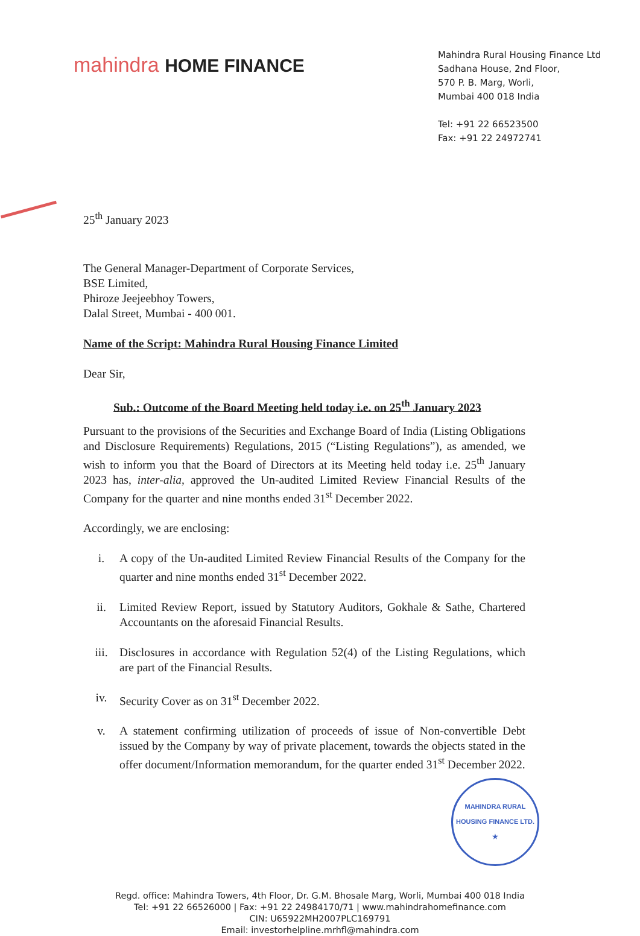mahindra HOME FINANCE
Mahindra Rural Housing Finance Ltd
Sadhana House, 2nd Floor,
570 P. B. Marg, Worli,
Mumbai 400 018 India
Tel: +91 22 66523500
Fax: +91 22 24972741
25<sup>th</sup> January 2023
The General Manager-Department of Corporate Services,
BSE Limited,
Phiroze Jeejeebhoy Towers,
Dalal Street, Mumbai - 400 001.
Name of the Script: Mahindra Rural Housing Finance Limited
Dear Sir,
Sub.: Outcome of the Board Meeting held today i.e. on 25<sup>th</sup> January 2023
Pursuant to the provisions of the Securities and Exchange Board of India (Listing Obligations and Disclosure Requirements) Regulations, 2015 (“Listing Regulations”), as amended, we wish to inform you that the Board of Directors at its Meeting held today i.e. 25<sup>th</sup> January 2023 has, inter-alia, approved the Un-audited Limited Review Financial Results of the Company for the quarter and nine months ended 31<sup>st</sup> December 2022.
Accordingly, we are enclosing:
i. A copy of the Un-audited Limited Review Financial Results of the Company for the quarter and nine months ended 31<sup>st</sup> December 2022.
ii. Limited Review Report, issued by Statutory Auditors, Gokhale & Sathe, Chartered Accountants on the aforesaid Financial Results.
iii. Disclosures in accordance with Regulation 52(4) of the Listing Regulations, which are part of the Financial Results.
iv. Security Cover as on 31<sup>st</sup> December 2022.
v. A statement confirming utilization of proceeds of issue of Non-convertible Debt issued by the Company by way of private placement, towards the objects stated in the offer document/Information memorandum, for the quarter ended 31<sup>st</sup> December 2022.
MAHINDRA RURAL HOUSING FINANCE LTD. ★
Regd. office: Mahindra Towers, 4th Floor, Dr. G.M. Bhosale Marg, Worli, Mumbai 400 018 India
Tel: +91 22 66526000 | Fax: +91 22 24984170/71 | www.mahindrahomefinance.com
CIN: U65922MH2007PLC169791
Email: investorhelpline.mrhfl@mahindra.com